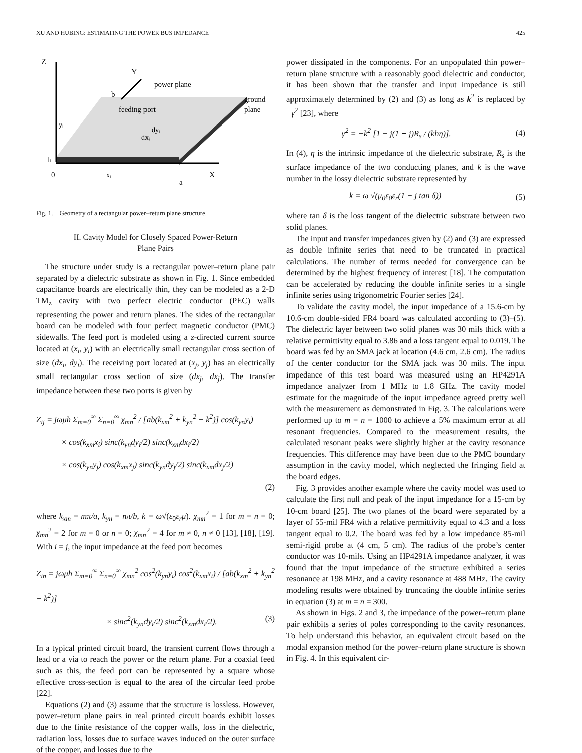XU AND HUBING: ESTIMATING THE POWER BUS IMPEDANCE 425
Z
Y
power plane
b
ground
plane
feeding port
yᵢ
dyᵢ
dxᵢ
h
0
xᵢ
X
a
Fig. 1. Geometry of a rectangular power–return plane structure.
II. Cavity Model for Closely Spaced Power-Return
Plane Pairs
The structure under study is a rectangular power–return plane pair separated by a dielectric substrate as shown in Fig. 1. Since embedded capacitance boards are electrically thin, they can be modeled as a 2-D TM<sub>z</sub> cavity with two perfect electric conductor (PEC) walls representing the power and return planes. The sides of the rectangular board can be modeled with four perfect magnetic conductor (PMC) sidewalls. The feed port is modeled using a z-directed current source located at (x<sub>i</sub>, y<sub>i</sub>) with an electrically small rectangular cross section of size (dx<sub>i</sub>, dy<sub>i</sub>). The receiving port located at (x<sub>j</sub>, y<sub>j</sub>) has an electrically small rectangular cross section of size (dx<sub>j</sub>, dx<sub>j</sub>). The transfer impedance between these two ports is given by
Z<sub>ij</sub> = jωμh Σ<sub>m=0</sub><sup>∞</sup> Σ<sub>n=0</sub><sup>∞</sup> χ<sub>mn</sub><sup>2</sup> / [ab(k<sub>xm</sub><sup>2</sup> + k<sub>yn</sub><sup>2</sup> − k<sup>2</sup>)] cos(k<sub>yn</sub>y<sub>i</sub>)
× cos(k<sub>xm</sub>x<sub>i</sub>) sinc(k<sub>yn</sub>dy<sub>i</sub>/2) sinc(k<sub>xm</sub>dx<sub>i</sub>/2)
× cos(k<sub>yn</sub>y<sub>j</sub>) cos(k<sub>xm</sub>x<sub>j</sub>) sinc(k<sub>yn</sub>dy<sub>j</sub>/2) sinc(k<sub>xm</sub>dx<sub>j</sub>/2)
(2)
where k<sub>xm</sub> = mπ/a, k<sub>yn</sub> = nπ/b, k = ω√(ε<sub>0</sub>ε<sub>r</sub>μ). χ<sub>mn</sub><sup>2</sup> = 1 for m = n = 0; χ<sub>mn</sub><sup>2</sup> = 2 for m = 0 or n = 0; χ<sub>mn</sub><sup>2</sup> = 4 for m ≠ 0, n ≠ 0 [13], [18], [19]. With i = j, the input impedance at the feed port becomes
Z<sub>in</sub> = jωμh Σ<sub>m=0</sub><sup>∞</sup> Σ<sub>n=0</sub><sup>∞</sup> χ<sub>mn</sub><sup>2</sup> cos<sup>2</sup>(k<sub>yn</sub>y<sub>i</sub>) cos<sup>2</sup>(k<sub>xm</sub>x<sub>i</sub>) / [ab(k<sub>xm</sub><sup>2</sup> + k<sub>yn</sub><sup>2</sup> − k<sup>2</sup>)]
× sinc<sup>2</sup>(k<sub>yn</sub>dy<sub>i</sub>/2) sinc<sup>2</sup>(k<sub>xm</sub>dx<sub>i</sub>/2). (3)
In a typical printed circuit board, the transient current flows through a lead or a via to reach the power or the return plane. For a coaxial feed such as this, the feed port can be represented by a square whose effective cross-section is equal to the area of the circular feed probe [22].
Equations (2) and (3) assume that the structure is lossless. However, power–return plane pairs in real printed circuit boards exhibit losses due to the finite resistance of the copper walls, loss in the dielectric, radiation loss, losses due to surface waves induced on the outer surface of the copper, and losses due to the
power dissipated in the components. For an unpopulated thin power–return plane structure with a reasonably good dielectric and conductor, it has been shown that the transfer and input impedance is still approximately determined by (2) and (3) as long as k<sup>2</sup> is replaced by −γ<sup>2</sup> [23], where
γ<sup>2</sup> = −k<sup>2</sup> [1 − j(1 + j)R<sub>s</sub> / (khη)]. (4)
In (4), η is the intrinsic impedance of the dielectric substrate, R<sub>s</sub> is the surface impedance of the two conducting planes, and k is the wave number in the lossy dielectric substrate represented by
k = ω √(μ<sub>0</sub>ε<sub>0</sub>ε<sub>r</sub>(1 − j tan δ)) (5)
where tan δ is the loss tangent of the dielectric substrate between two solid planes.
The input and transfer impedances given by (2) and (3) are expressed as double infinite series that need to be truncated in practical calculations. The number of terms needed for convergence can be determined by the highest frequency of interest [18]. The computation can be accelerated by reducing the double infinite series to a single infinite series using trigonometric Fourier series [24].
To validate the cavity model, the input impedance of a 15.6-cm by 10.6-cm double-sided FR4 board was calculated according to (3)–(5). The dielectric layer between two solid planes was 30 mils thick with a relative permittivity equal to 3.86 and a loss tangent equal to 0.019. The board was fed by an SMA jack at location (4.6 cm, 2.6 cm). The radius of the center conductor for the SMA jack was 30 mils. The input impedance of this test board was measured using an HP4291A impedance analyzer from 1 MHz to 1.8 GHz. The cavity model estimate for the magnitude of the input impedance agreed pretty well with the measurement as demonstrated in Fig. 3. The calculations were performed up to m = n = 1000 to achieve a 5% maximum error at all resonant frequencies. Compared to the measurement results, the calculated resonant peaks were slightly higher at the cavity resonance frequencies. This difference may have been due to the PMC boundary assumption in the cavity model, which neglected the fringing field at the board edges.
Fig. 3 provides another example where the cavity model was used to calculate the first null and peak of the input impedance for a 15-cm by 10-cm board [25]. The two planes of the board were separated by a layer of 55-mil FR4 with a relative permittivity equal to 4.3 and a loss tangent equal to 0.2. The board was fed by a low impedance 85-mil semi-rigid probe at (4 cm, 5 cm). The radius of the probe’s center conductor was 10-mils. Using an HP4291A impedance analyzer, it was found that the input impedance of the structure exhibited a series resonance at 198 MHz, and a cavity resonance at 488 MHz. The cavity modeling results were obtained by truncating the double infinite series in equation (3) at m = n = 300.
As shown in Figs. 2 and 3, the impedance of the power–return plane pair exhibits a series of poles corresponding to the cavity resonances. To help understand this behavior, an equivalent circuit based on the modal expansion method for the power–return plane structure is shown in Fig. 4. In this equivalent cir-